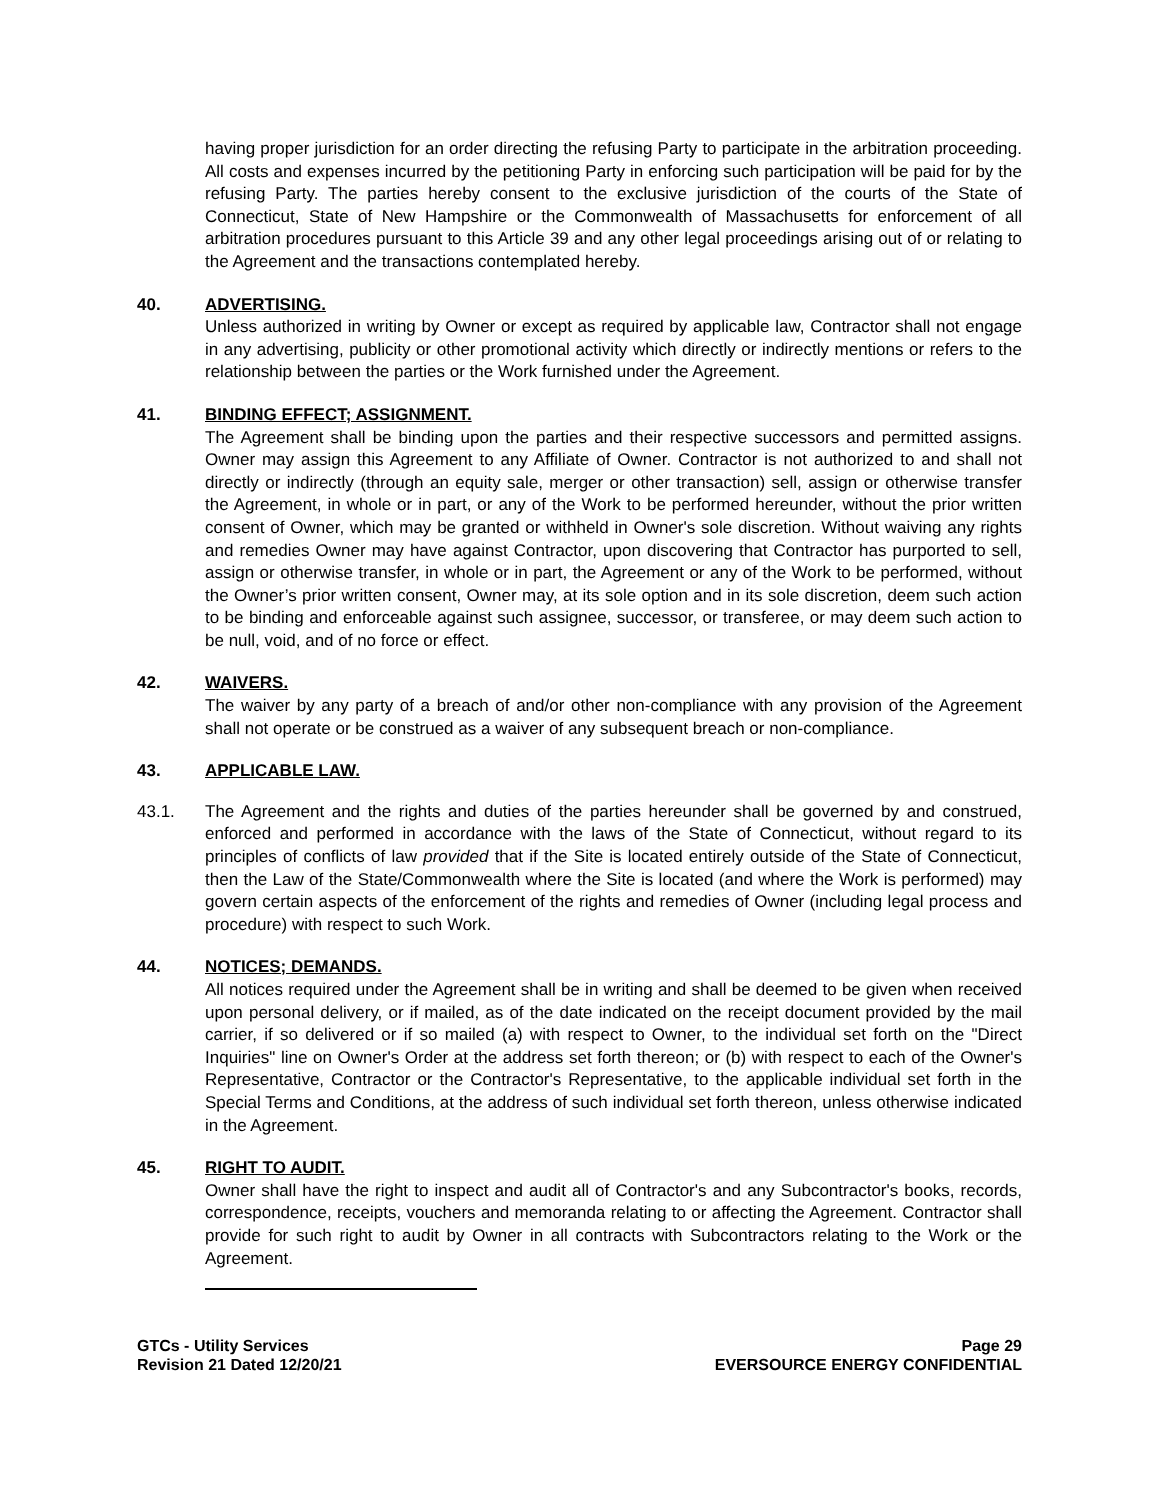having proper jurisdiction for an order directing the refusing Party to participate in the arbitration proceeding. All costs and expenses incurred by the petitioning Party in enforcing such participation will be paid for by the refusing Party. The parties hereby consent to the exclusive jurisdiction of the courts of the State of Connecticut, State of New Hampshire or the Commonwealth of Massachusetts for enforcement of all arbitration procedures pursuant to this Article 39 and any other legal proceedings arising out of or relating to the Agreement and the transactions contemplated hereby.
40. ADVERTISING.
Unless authorized in writing by Owner or except as required by applicable law, Contractor shall not engage in any advertising, publicity or other promotional activity which directly or indirectly mentions or refers to the relationship between the parties or the Work furnished under the Agreement.
41. BINDING EFFECT; ASSIGNMENT.
The Agreement shall be binding upon the parties and their respective successors and permitted assigns. Owner may assign this Agreement to any Affiliate of Owner. Contractor is not authorized to and shall not directly or indirectly (through an equity sale, merger or other transaction) sell, assign or otherwise transfer the Agreement, in whole or in part, or any of the Work to be performed hereunder, without the prior written consent of Owner, which may be granted or withheld in Owner's sole discretion. Without waiving any rights and remedies Owner may have against Contractor, upon discovering that Contractor has purported to sell, assign or otherwise transfer, in whole or in part, the Agreement or any of the Work to be performed, without the Owner’s prior written consent, Owner may, at its sole option and in its sole discretion, deem such action to be binding and enforceable against such assignee, successor, or transferee, or may deem such action to be null, void, and of no force or effect.
42. WAIVERS.
The waiver by any party of a breach of and/or other non-compliance with any provision of the Agreement shall not operate or be construed as a waiver of any subsequent breach or non-compliance.
43. APPLICABLE LAW.
43.1. The Agreement and the rights and duties of the parties hereunder shall be governed by and construed, enforced and performed in accordance with the laws of the State of Connecticut, without regard to its principles of conflicts of law provided that if the Site is located entirely outside of the State of Connecticut, then the Law of the State/Commonwealth where the Site is located (and where the Work is performed) may govern certain aspects of the enforcement of the rights and remedies of Owner (including legal process and procedure) with respect to such Work.
44. NOTICES; DEMANDS.
All notices required under the Agreement shall be in writing and shall be deemed to be given when received upon personal delivery, or if mailed, as of the date indicated on the receipt document provided by the mail carrier, if so delivered or if so mailed (a) with respect to Owner, to the individual set forth on the "Direct Inquiries" line on Owner's Order at the address set forth thereon; or (b) with respect to each of the Owner's Representative, Contractor or the Contractor's Representative, to the applicable individual set forth in the Special Terms and Conditions, at the address of such individual set forth thereon, unless otherwise indicated in the Agreement.
45. RIGHT TO AUDIT.
Owner shall have the right to inspect and audit all of Contractor's and any Subcontractor's books, records, correspondence, receipts, vouchers and memoranda relating to or affecting the Agreement. Contractor shall provide for such right to audit by Owner in all contracts with Subcontractors relating to the Work or the Agreement.
GTCs - Utility Services
Revision 21 Dated 12/20/21
Page 29
EVERSOURCE ENERGY CONFIDENTIAL